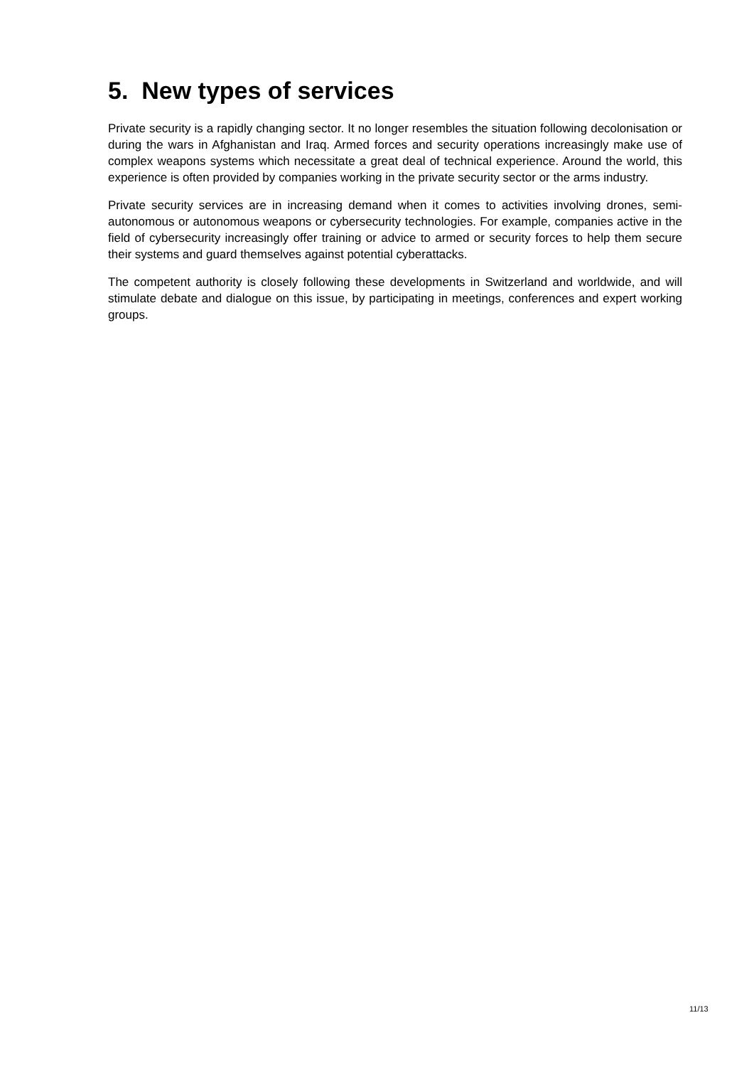5. New types of services
Private security is a rapidly changing sector. It no longer resembles the situation following decolonisation or during the wars in Afghanistan and Iraq. Armed forces and security operations increasingly make use of complex weapons systems which necessitate a great deal of technical experience. Around the world, this experience is often provided by companies working in the private security sector or the arms industry.
Private security services are in increasing demand when it comes to activities involving drones, semi-autonomous or autonomous weapons or cybersecurity technologies. For example, companies active in the field of cybersecurity increasingly offer training or advice to armed or security forces to help them secure their systems and guard themselves against potential cyberattacks.
The competent authority is closely following these developments in Switzerland and worldwide, and will stimulate debate and dialogue on this issue, by participating in meetings, conferences and expert working groups.
11/13